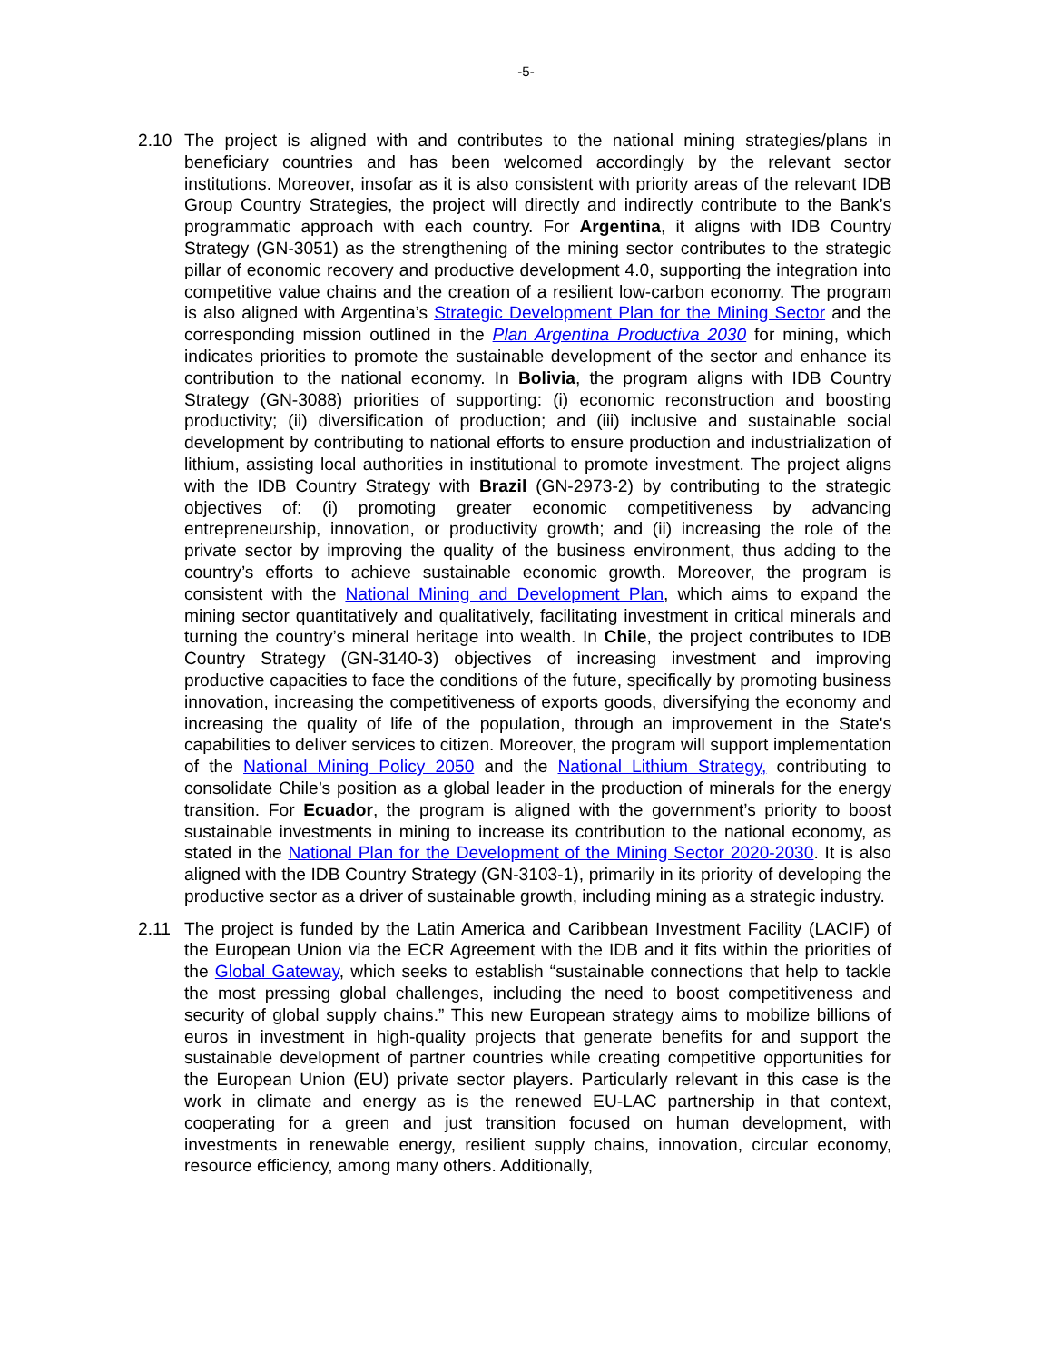-5-
2.10 The project is aligned with and contributes to the national mining strategies/plans in beneficiary countries and has been welcomed accordingly by the relevant sector institutions. Moreover, insofar as it is also consistent with priority areas of the relevant IDB Group Country Strategies, the project will directly and indirectly contribute to the Bank’s programmatic approach with each country. For Argentina, it aligns with IDB Country Strategy (GN-3051) as the strengthening of the mining sector contributes to the strategic pillar of economic recovery and productive development 4.0, supporting the integration into competitive value chains and the creation of a resilient low-carbon economy. The program is also aligned with Argentina’s Strategic Development Plan for the Mining Sector and the corresponding mission outlined in the Plan Argentina Productiva 2030 for mining, which indicates priorities to promote the sustainable development of the sector and enhance its contribution to the national economy. In Bolivia, the program aligns with IDB Country Strategy (GN-3088) priorities of supporting: (i) economic reconstruction and boosting productivity; (ii) diversification of production; and (iii) inclusive and sustainable social development by contributing to national efforts to ensure production and industrialization of lithium, assisting local authorities in institutional to promote investment. The project aligns with the IDB Country Strategy with Brazil (GN-2973-2) by contributing to the strategic objectives of: (i) promoting greater economic competitiveness by advancing entrepreneurship, innovation, or productivity growth; and (ii) increasing the role of the private sector by improving the quality of the business environment, thus adding to the country’s efforts to achieve sustainable economic growth. Moreover, the program is consistent with the National Mining and Development Plan, which aims to expand the mining sector quantitatively and qualitatively, facilitating investment in critical minerals and turning the country’s mineral heritage into wealth. In Chile, the project contributes to IDB Country Strategy (GN-3140-3) objectives of increasing investment and improving productive capacities to face the conditions of the future, specifically by promoting business innovation, increasing the competitiveness of exports goods, diversifying the economy and increasing the quality of life of the population, through an improvement in the State's capabilities to deliver services to citizen. Moreover, the program will support implementation of the National Mining Policy 2050 and the National Lithium Strategy, contributing to consolidate Chile’s position as a global leader in the production of minerals for the energy transition. For Ecuador, the program is aligned with the government’s priority to boost sustainable investments in mining to increase its contribution to the national economy, as stated in the National Plan for the Development of the Mining Sector 2020-2030. It is also aligned with the IDB Country Strategy (GN-3103-1), primarily in its priority of developing the productive sector as a driver of sustainable growth, including mining as a strategic industry.
2.11 The project is funded by the Latin America and Caribbean Investment Facility (LACIF) of the European Union via the ECR Agreement with the IDB and it fits within the priorities of the Global Gateway, which seeks to establish “sustainable connections that help to tackle the most pressing global challenges, including the need to boost competitiveness and security of global supply chains.” This new European strategy aims to mobilize billions of euros in investment in high-quality projects that generate benefits for and support the sustainable development of partner countries while creating competitive opportunities for the European Union (EU) private sector players. Particularly relevant in this case is the work in climate and energy as is the renewed EU-LAC partnership in that context, cooperating for a green and just transition focused on human development, with investments in renewable energy, resilient supply chains, innovation, circular economy, resource efficiency, among many others. Additionally,